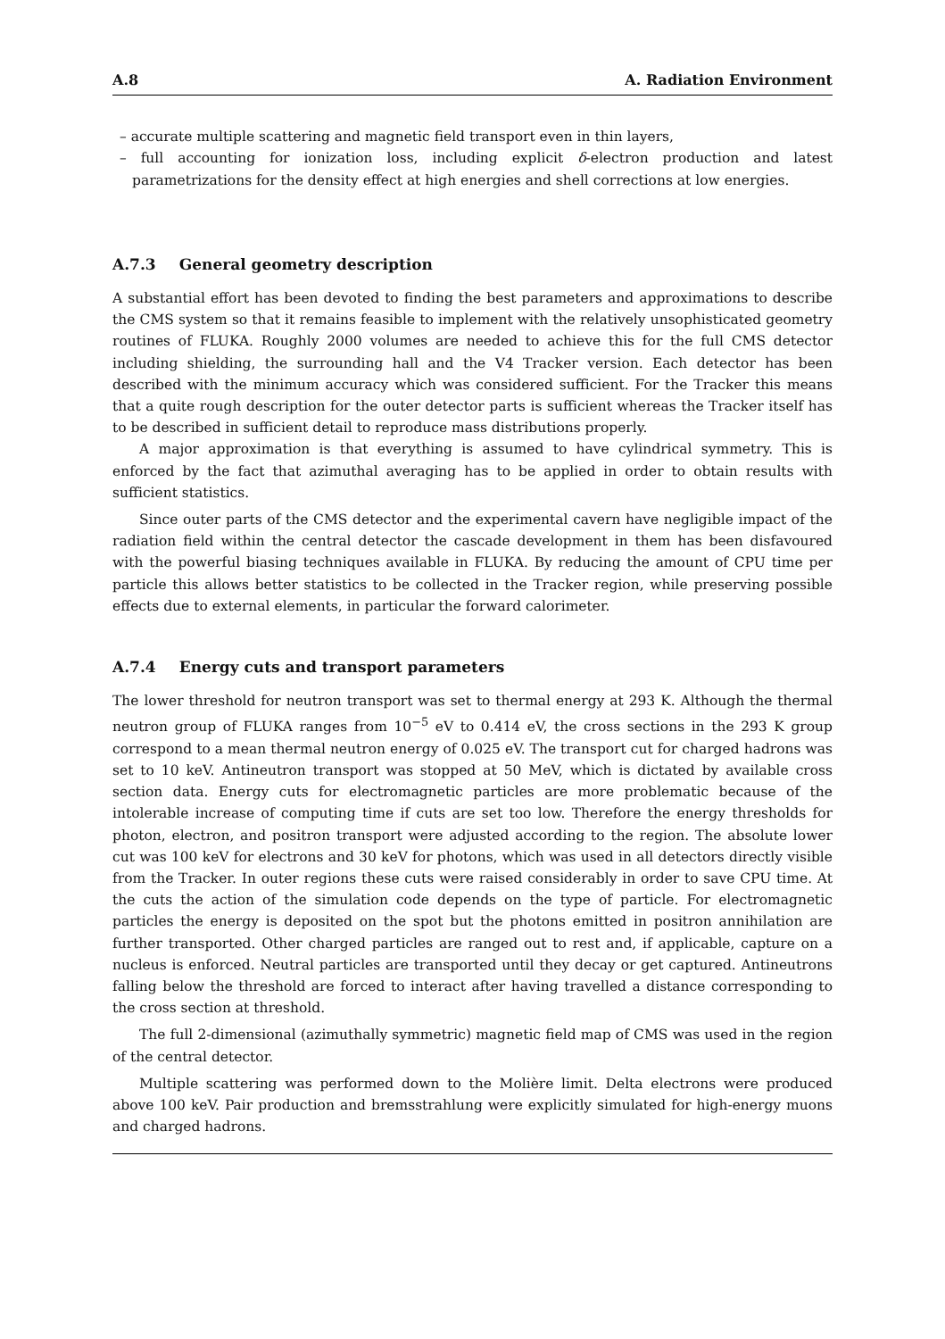A.8 A. Radiation Environment
– accurate multiple scattering and magnetic field transport even in thin layers,
– full accounting for ionization loss, including explicit δ-electron production and latest parametrizations for the density effect at high energies and shell corrections at low energies.
A.7.3 General geometry description
A substantial effort has been devoted to finding the best parameters and approximations to describe the CMS system so that it remains feasible to implement with the relatively unsophisticated geometry routines of FLUKA. Roughly 2000 volumes are needed to achieve this for the full CMS detector including shielding, the surrounding hall and the V4 Tracker version. Each detector has been described with the minimum accuracy which was considered sufficient. For the Tracker this means that a quite rough description for the outer detector parts is sufficient whereas the Tracker itself has to be described in sufficient detail to reproduce mass distributions properly.
A major approximation is that everything is assumed to have cylindrical symmetry. This is enforced by the fact that azimuthal averaging has to be applied in order to obtain results with sufficient statistics.
Since outer parts of the CMS detector and the experimental cavern have negligible impact of the radiation field within the central detector the cascade development in them has been disfavoured with the powerful biasing techniques available in FLUKA. By reducing the amount of CPU time per particle this allows better statistics to be collected in the Tracker region, while preserving possible effects due to external elements, in particular the forward calorimeter.
A.7.4 Energy cuts and transport parameters
The lower threshold for neutron transport was set to thermal energy at 293 K. Although the thermal neutron group of FLUKA ranges from 10<sup>−5</sup> eV to 0.414 eV, the cross sections in the 293 K group correspond to a mean thermal neutron energy of 0.025 eV. The transport cut for charged hadrons was set to 10 keV. Antineutron transport was stopped at 50 MeV, which is dictated by available cross section data. Energy cuts for electromagnetic particles are more problematic because of the intolerable increase of computing time if cuts are set too low. Therefore the energy thresholds for photon, electron, and positron transport were adjusted according to the region. The absolute lower cut was 100 keV for electrons and 30 keV for photons, which was used in all detectors directly visible from the Tracker. In outer regions these cuts were raised considerably in order to save CPU time. At the cuts the action of the simulation code depends on the type of particle. For electromagnetic particles the energy is deposited on the spot but the photons emitted in positron annihilation are further transported. Other charged particles are ranged out to rest and, if applicable, capture on a nucleus is enforced. Neutral particles are transported until they decay or get captured. Antineutrons falling below the threshold are forced to interact after having travelled a distance corresponding to the cross section at threshold.
The full 2-dimensional (azimuthally symmetric) magnetic field map of CMS was used in the region of the central detector.
Multiple scattering was performed down to the Molière limit. Delta electrons were produced above 100 keV. Pair production and bremsstrahlung were explicitly simulated for high-energy muons and charged hadrons.